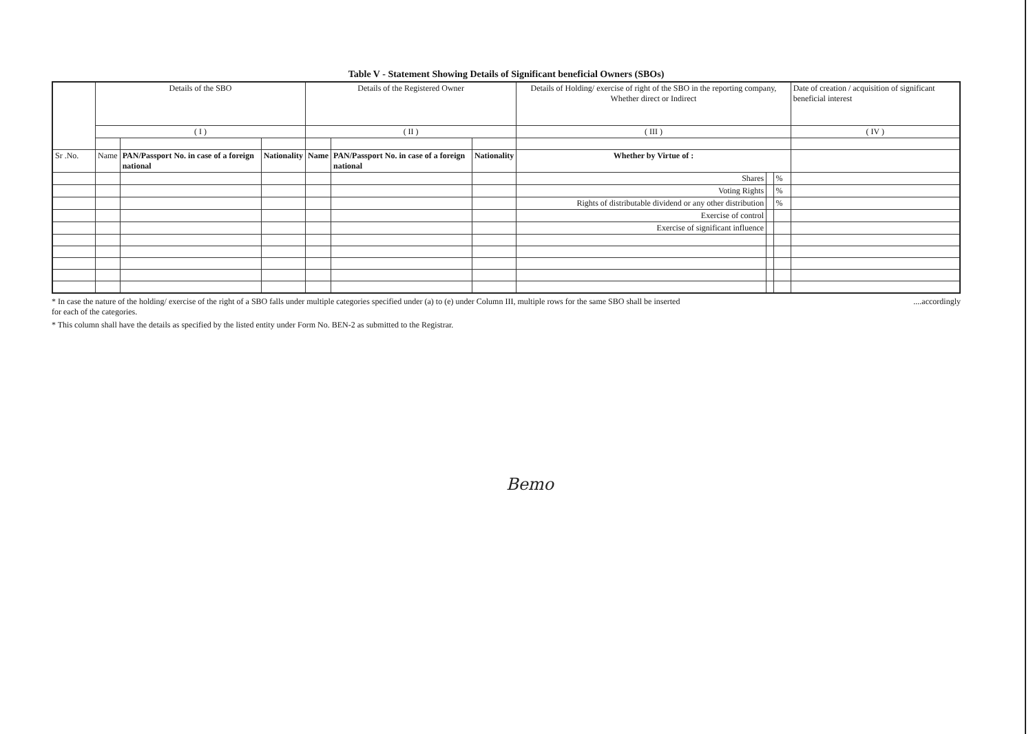Table V - Statement Showing Details of Significant beneficial Owners (SBOs)
| | Details of the SBO | | | Details of the Registered Owner | | | Details of Holding/ exercise of right of the SBO in the reporting company, Whether direct or Indirect | | | Date of creation / acquisition of significant beneficial interest |
| --- | --- | --- | --- | --- | --- | --- | --- | --- | --- | --- |
| | ( I ) | | | ( II ) | | | ( III ) | | | ( IV ) |
| Sr .No. | Name | PAN/Passport No. in case of a foreign national | Nationality | Name | PAN/Passport No. in case of a foreign national | Nationality | Whether by Virtue of : | | | |
| | | | | | | | Shares | | % | |
| | | | | | | | Voting Rights | | % | |
| | | | | | | | Rights of distributable dividend or any other distribution | | % | |
| | | | | | | | Exercise of control | | | |
| | | | | | | | Exercise of significant influence | | | |
* In case the nature of the holding/ exercise of the right of a SBO falls under multiple categories specified under (a) to (e) under Column III, multiple rows for the same SBO shall be inserted ....accordingly
for each of the categories.
* This column shall have the details as specified by the listed entity under Form No. BEN-2 as submitted to the Registrar.
Bemo